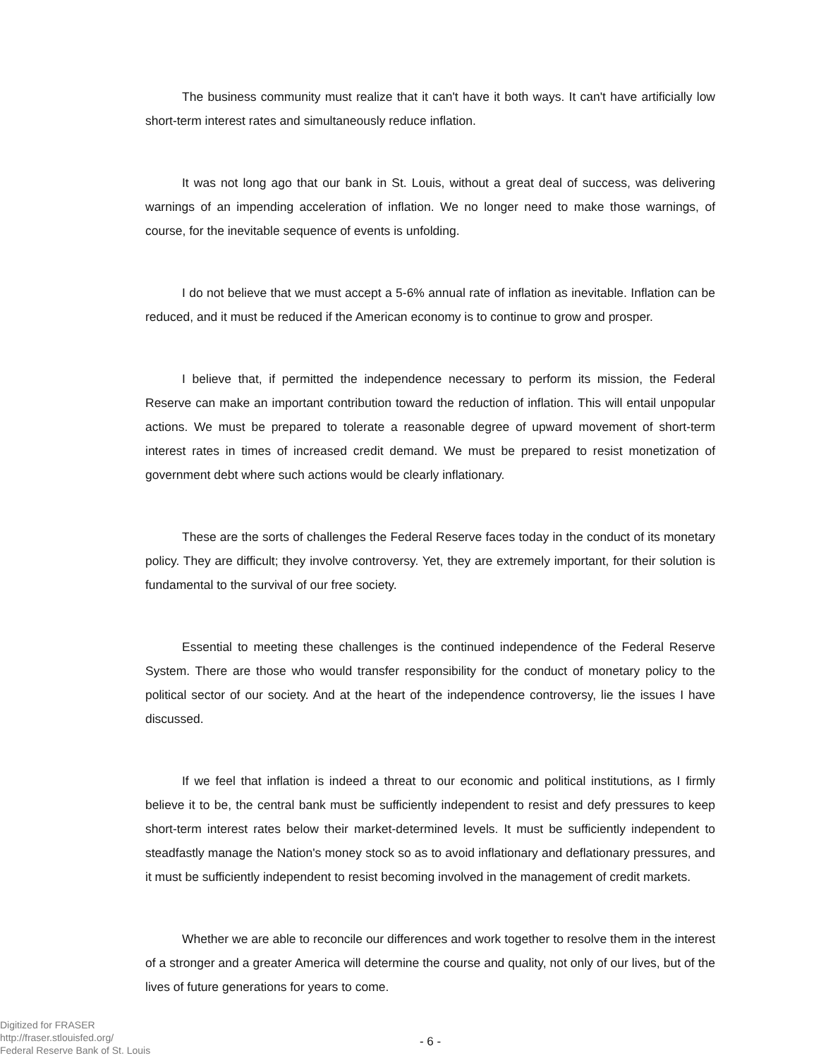The business community must realize that it can't have it both ways. It can't have artificially low short-term interest rates and simultaneously reduce inflation.
It was not long ago that our bank in St. Louis, without a great deal of success, was delivering warnings of an impending acceleration of inflation. We no longer need to make those warnings, of course, for the inevitable sequence of events is unfolding.
I do not believe that we must accept a 5-6% annual rate of inflation as inevitable. Inflation can be reduced, and it must be reduced if the American economy is to continue to grow and prosper.
I believe that, if permitted the independence necessary to perform its mission, the Federal Reserve can make an important contribution toward the reduction of inflation. This will entail unpopular actions. We must be prepared to tolerate a reasonable degree of upward movement of short-term interest rates in times of increased credit demand. We must be prepared to resist monetization of government debt where such actions would be clearly inflationary.
These are the sorts of challenges the Federal Reserve faces today in the conduct of its monetary policy. They are difficult; they involve controversy. Yet, they are extremely important, for their solution is fundamental to the survival of our free society.
Essential to meeting these challenges is the continued independence of the Federal Reserve System. There are those who would transfer responsibility for the conduct of monetary policy to the political sector of our society. And at the heart of the independence controversy, lie the issues I have discussed.
If we feel that inflation is indeed a threat to our economic and political institutions, as I firmly believe it to be, the central bank must be sufficiently independent to resist and defy pressures to keep short-term interest rates below their market-determined levels. It must be sufficiently independent to steadfastly manage the Nation's money stock so as to avoid inflationary and deflationary pressures, and it must be sufficiently independent to resist becoming involved in the management of credit markets.
Whether we are able to reconcile our differences and work together to resolve them in the interest of a stronger and a greater America will determine the course and quality, not only of our lives, but of the lives of future generations for years to come.
- 6 -
Digitized for FRASER
http://fraser.stlouisfed.org/
Federal Reserve Bank of St. Louis